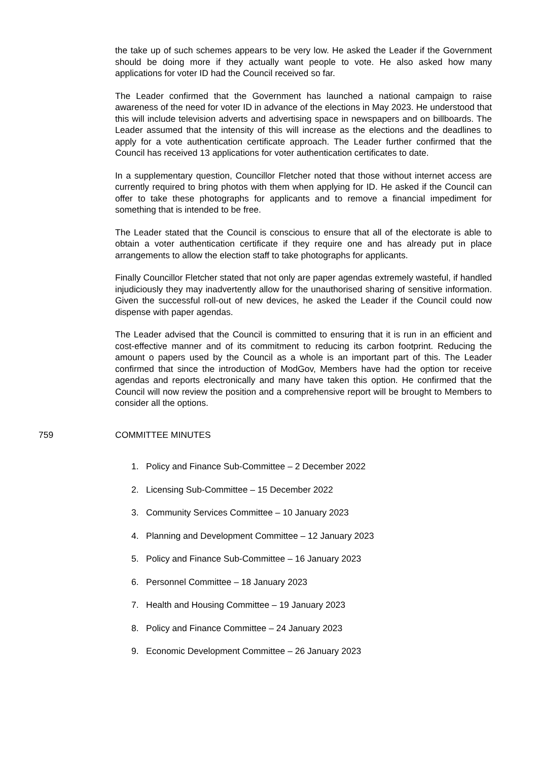the take up of such schemes appears to be very low. He asked the Leader if the Government should be doing more if they actually want people to vote. He also asked how many applications for voter ID had the Council received so far.
The Leader confirmed that the Government has launched a national campaign to raise awareness of the need for voter ID in advance of the elections in May 2023. He understood that this will include television adverts and advertising space in newspapers and on billboards. The Leader assumed that the intensity of this will increase as the elections and the deadlines to apply for a vote authentication certificate approach. The Leader further confirmed that the Council has received 13 applications for voter authentication certificates to date.
In a supplementary question, Councillor Fletcher noted that those without internet access are currently required to bring photos with them when applying for ID. He asked if the Council can offer to take these photographs for applicants and to remove a financial impediment for something that is intended to be free.
The Leader stated that the Council is conscious to ensure that all of the electorate is able to obtain a voter authentication certificate if they require one and has already put in place arrangements to allow the election staff to take photographs for applicants.
Finally Councillor Fletcher stated that not only are paper agendas extremely wasteful, if handled injudiciously they may inadvertently allow for the unauthorised sharing of sensitive information. Given the successful roll-out of new devices, he asked the Leader if the Council could now dispense with paper agendas.
The Leader advised that the Council is committed to ensuring that it is run in an efficient and cost-effective manner and of its commitment to reducing its carbon footprint. Reducing the amount o papers used by the Council as a whole is an important part of this. The Leader confirmed that since the introduction of ModGov, Members have had the option tor receive agendas and reports electronically and many have taken this option. He confirmed that the Council will now review the position and a comprehensive report will be brought to Members to consider all the options.
759 COMMITTEE MINUTES
1. Policy and Finance Sub-Committee – 2 December 2022
2. Licensing Sub-Committee – 15 December 2022
3. Community Services Committee – 10 January 2023
4. Planning and Development Committee – 12 January 2023
5. Policy and Finance Sub-Committee – 16 January 2023
6. Personnel Committee – 18 January 2023
7. Health and Housing Committee – 19 January 2023
8. Policy and Finance Committee – 24 January 2023
9. Economic Development Committee – 26 January 2023